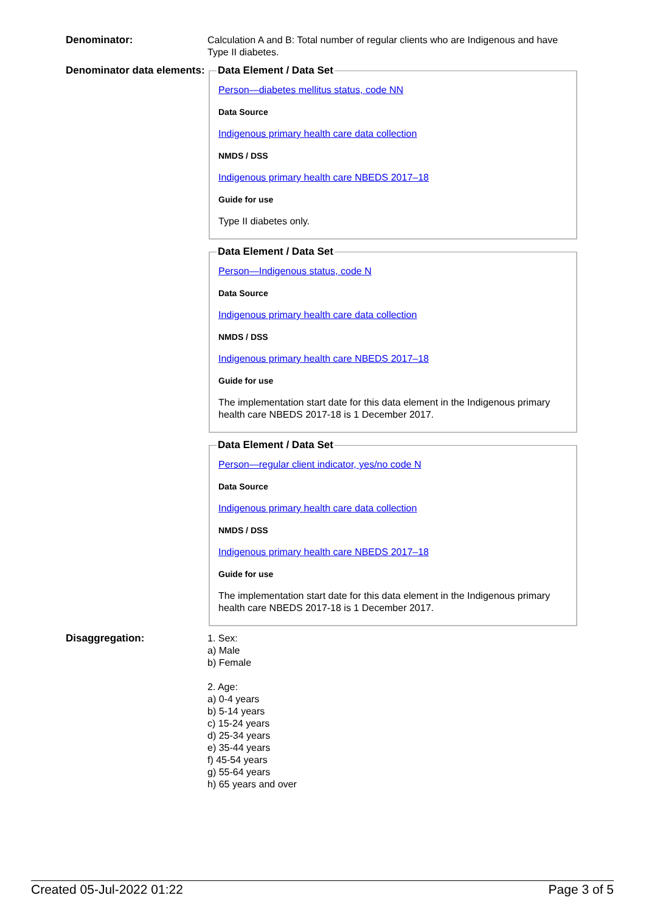Denominator: Calculation A and B: Total number of regular clients who are Indigenous and have Type II diabetes.
Denominator data elements:
Data Element / Data Set
Person—diabetes mellitus status, code NN
Data Source
Indigenous primary health care data collection
NMDS / DSS
Indigenous primary health care NBEDS 2017–18
Guide for use
Type II diabetes only.
Data Element / Data Set
Person—Indigenous status, code N
Data Source
Indigenous primary health care data collection
NMDS / DSS
Indigenous primary health care NBEDS 2017–18
Guide for use
The implementation start date for this data element in the Indigenous primary health care NBEDS 2017-18 is 1 December 2017.
Data Element / Data Set
Person—regular client indicator, yes/no code N
Data Source
Indigenous primary health care data collection
NMDS / DSS
Indigenous primary health care NBEDS 2017–18
Guide for use
The implementation start date for this data element in the Indigenous primary health care NBEDS 2017-18 is 1 December 2017.
Disaggregation: 1. Sex:
a) Male
b) Female
2. Age:
a) 0-4 years
b) 5-14 years
c) 15-24 years
d) 25-34 years
e) 35-44 years
f) 45-54 years
g) 55-64 years
h) 65 years and over
Created 05-Jul-2022 01:22 Page 3 of 5